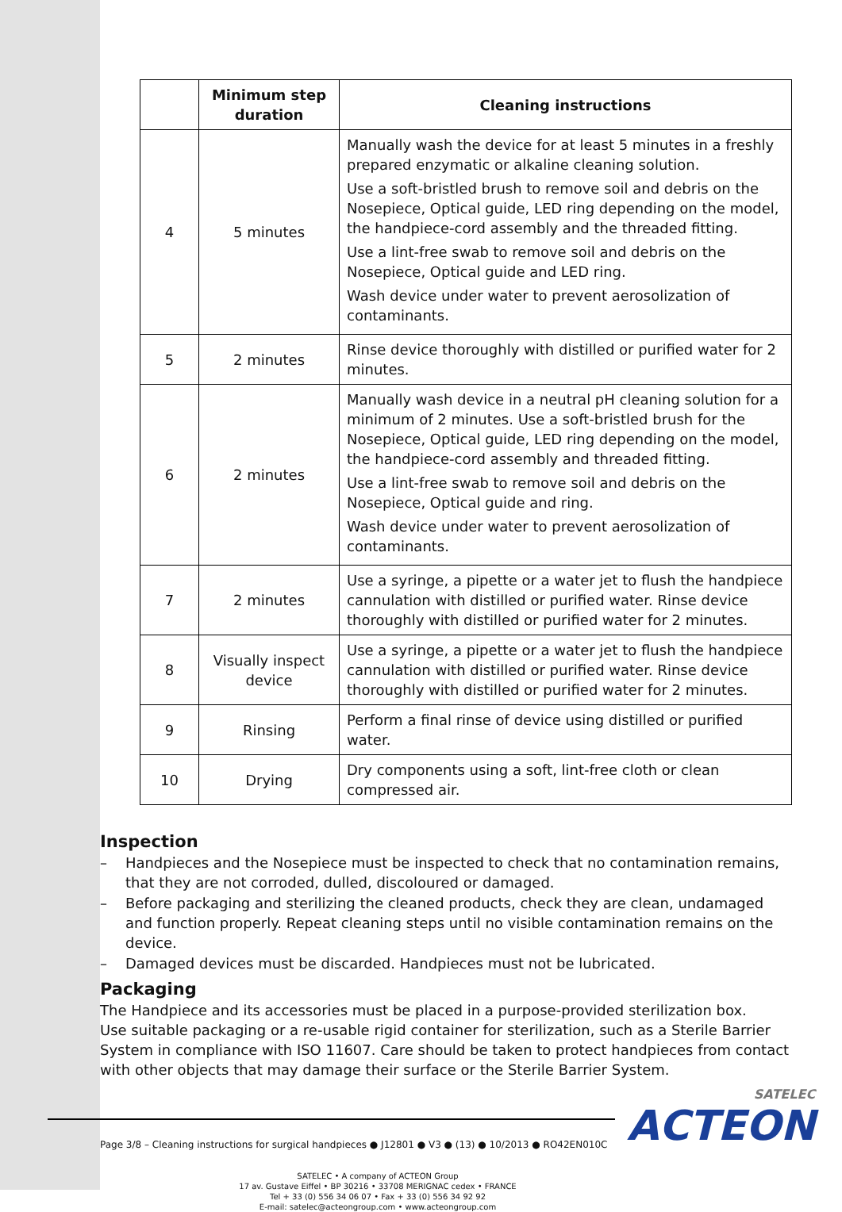SATELEC
ACTEON
| | Minimum step duration | Cleaning instructions |
| --- | --- | --- |
| 4 | 5 minutes | Manually wash the device for at least 5 minutes in a freshly prepared enzymatic or alkaline cleaning solution. Use a soft-bristled brush to remove soil and debris on the Nosepiece, Optical guide, LED ring depending on the model, the handpiece-cord assembly and the threaded fitting. Use a lint-free swab to remove soil and debris on the Nosepiece, Optical guide and LED ring. Wash device under water to prevent aerosolization of contaminants. |
| 5 | 2 minutes | Rinse device thoroughly with distilled or purified water for 2 minutes. |
| 6 | 2 minutes | Manually wash device in a neutral pH cleaning solution for a minimum of 2 minutes. Use a soft-bristled brush for the Nosepiece, Optical guide, LED ring depending on the model, the handpiece-cord assembly and threaded fitting. Use a lint-free swab to remove soil and debris on the Nosepiece, Optical guide and ring. Wash device under water to prevent aerosolization of contaminants. |
| 7 | 2 minutes | Use a syringe, a pipette or a water jet to flush the handpiece cannulation with distilled or purified water. Rinse device thoroughly with distilled or purified water for 2 minutes. |
| 8 | Visually inspect device | Use a syringe, a pipette or a water jet to flush the handpiece cannulation with distilled or purified water. Rinse device thoroughly with distilled or purified water for 2 minutes. |
| 9 | Rinsing | Perform a final rinse of device using distilled or purified water. |
| 10 | Drying | Dry components using a soft, lint-free cloth or clean compressed air. |
Inspection
– Handpieces and the Nosepiece must be inspected to check that no contamination remains, that they are not corroded, dulled, discoloured or damaged.
– Before packaging and sterilizing the cleaned products, check they are clean, undamaged and function properly. Repeat cleaning steps until no visible contamination remains on the device.
– Damaged devices must be discarded. Handpieces must not be lubricated.
Packaging
The Handpiece and its accessories must be placed in a purpose-provided sterilization box.
Use suitable packaging or a re-usable rigid container for sterilization, such as a Sterile Barrier System in compliance with ISO 11607. Care should be taken to protect handpieces from contact with other objects that may damage their surface or the Sterile Barrier System.
Page 3/8 – Cleaning instructions for surgical handpieces ● J12801 ● V3 ● (13) ● 10/2013 ● RO42EN010C
SATELEC • A company of ACTEON Group
17 av. Gustave Eiffel • BP 30216 • 33708 MERIGNAC cedex • FRANCE
Tel + 33 (0) 556 34 06 07 • Fax + 33 (0) 556 34 92 92
E-mail: satelec@acteongroup.com • www.acteongroup.com